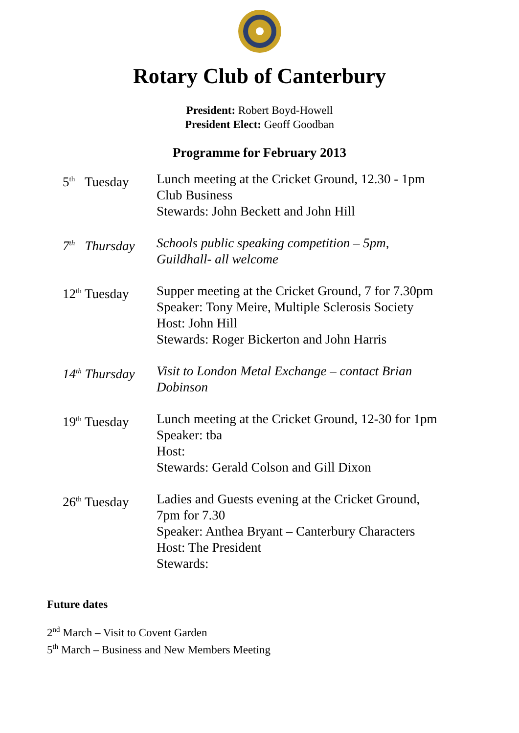Rotary Club of Canterbury
President: Robert Boyd-Howell
President Elect: Geoff Goodban
Programme for February 2013
5<sup>th</sup> Tuesday
Lunch meeting at the Cricket Ground, 12.30 - 1pm
Club Business
Stewards: John Beckett and John Hill
7<sup>th</sup> Thursday
Schools public speaking competition – 5pm,
Guildhall- all welcome
12<sup>th</sup> Tuesday
Supper meeting at the Cricket Ground, 7 for 7.30pm
Speaker: Tony Meire, Multiple Sclerosis Society
Host: John Hill
Stewards: Roger Bickerton and John Harris
14<sup>th</sup> Thursday
Visit to London Metal Exchange – contact Brian
Dobinson
19<sup>th</sup> Tuesday
Lunch meeting at the Cricket Ground, 12-30 for 1pm
Speaker: tba
Host:
Stewards: Gerald Colson and Gill Dixon
26<sup>th</sup> Tuesday
Ladies and Guests evening at the Cricket Ground,
7pm for 7.30
Speaker: Anthea Bryant – Canterbury Characters
Host: The President
Stewards:
Future dates
2<sup>nd</sup> March – Visit to Covent Garden
5<sup>th</sup> March – Business and New Members Meeting